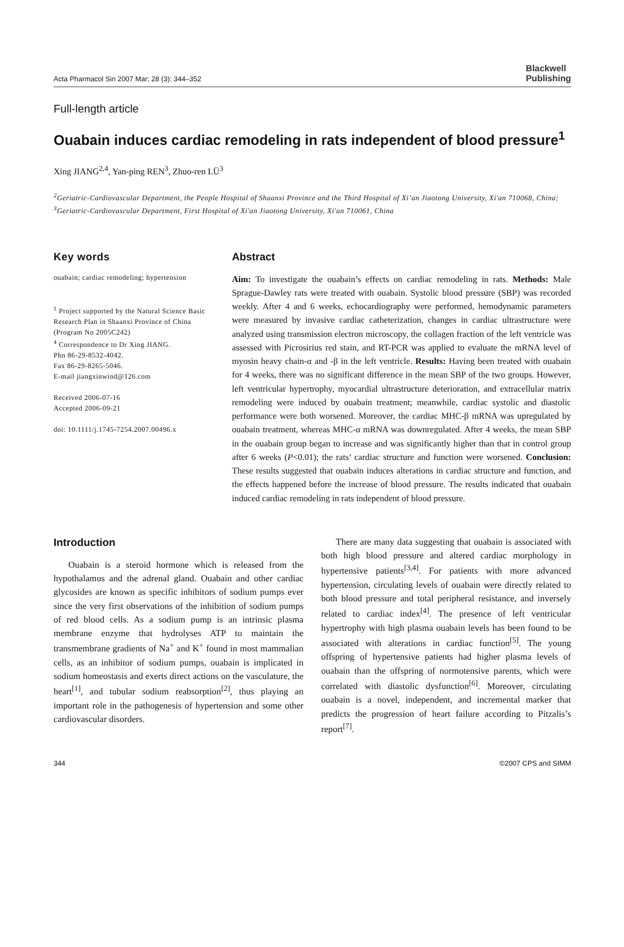Acta Pharmacol Sin 2007 Mar; 28 (3): 344–352 Blackwell
Publishing
Full-length article
Ouabain induces cardiac remodeling in rats independent of blood pressure<sup>1</sup>
Xing JIANG<sup>2,4</sup>, Yan-ping REN<sup>3</sup>, Zhuo-ren LÜ<sup>3</sup>
<sup>2</sup> Geriatric-Cardiovascular Department, the People Hospital of Shaanxi Province and the Third Hospital of Xi’an Jiaotong University, Xi'an 710068, China; <sup>3</sup>Geriatric-Cardiovascular Department, First Hospital of Xi'an Jiaotong University, Xi'an 710061, China
Key words
ouabain; cardiac remodeling; hypertension
<sup>1</sup> Project supported by the Natural Science Basic Research Plan in Shaanxi Province of China (Program No 2005C242)
<sup>4</sup> Correspondence to Dr Xing JIANG.
Phn 86-29-8532-4042.
Fax 86-29-8265-5046.
E-mail jiangxinwind@126.com
Received 2006-07-16
Accepted 2006-09-21
doi: 10.1111/j.1745-7254.2007.00496.x
Abstract
Aim: To investigate the ouabain’s effects on cardiac remodeling in rats. Methods: Male Sprague-Dawley rats were treated with ouabain. Systolic blood pressure (SBP) was recorded weekly. After 4 and 6 weeks, echocardiography were performed, hemodynamic parameters were measured by invasive cardiac catheterization, changes in cardiac ultrastructure were analyzed using transmission electron microscopy, the collagen fraction of the left ventricle was assessed with Picrosirius red stain, and RT-PCR was applied to evaluate the mRNA level of myosin heavy chain-α and -β in the left ventricle. Results: Having been treated with ouabain for 4 weeks, there was no significant difference in the mean SBP of the two groups. However, left ventricular hypertrophy, myocardial ultrastructure deterioration, and extracellular matrix remodeling were induced by ouabain treatment; meanwhile, cardiac systolic and diastolic performance were both worsened. Moreover, the cardiac MHC-β mRNA was upregulated by ouabain treatment, whereas MHC-α mRNA was downregulated. After 4 weeks, the mean SBP in the ouabain group began to increase and was significantly higher than that in control group after 6 weeks (P<0.01); the rats’ cardiac structure and function were worsened. Conclusion: These results suggested that ouabain induces alterations in cardiac structure and function, and the effects happened before the increase of blood pressure. The results indicated that ouabain induced cardiac remodeling in rats independent of blood pressure.
Introduction
Ouabain is a steroid hormone which is released from the hypothalamus and the adrenal gland. Ouabain and other cardiac glycosides are known as specific inhibitors of sodium pumps ever since the very first observations of the inhibition of sodium pumps of red blood cells. As a sodium pump is an intrinsic plasma membrane enzyme that hydrolyses ATP to maintain the transmembrane gradients of Na<sup>+</sup> and K<sup>+</sup> found in most mammalian cells, as an inhibitor of sodium pumps, ouabain is implicated in sodium homeostasis and exerts direct actions on the vasculature, the heart<sup>[1]</sup>, and tubular sodium reabsorption<sup>[2]</sup>, thus playing an important role in the pathogenesis of hypertension and some other cardiovascular disorders.
There are many data suggesting that ouabain is associated with both high blood pressure and altered cardiac morphology in hypertensive patients<sup>[3,4]</sup>. For patients with more advanced hypertension, circulating levels of ouabain were directly related to both blood pressure and total peripheral resistance, and inversely related to cardiac index<sup>[4]</sup>. The presence of left ventricular hypertrophy with high plasma ouabain levels has been found to be associated with alterations in cardiac function<sup>[5]</sup>. The young offspring of hypertensive patients had higher plasma levels of ouabain than the offspring of normotensive parents, which were correlated with diastolic dysfunction<sup>[6]</sup>. Moreover, circulating ouabain is a novel, independent, and incremental marker that predicts the progression of heart failure according to Pitzalis’s report<sup>[7]</sup>.
344 ©2007 CPS and SIMM